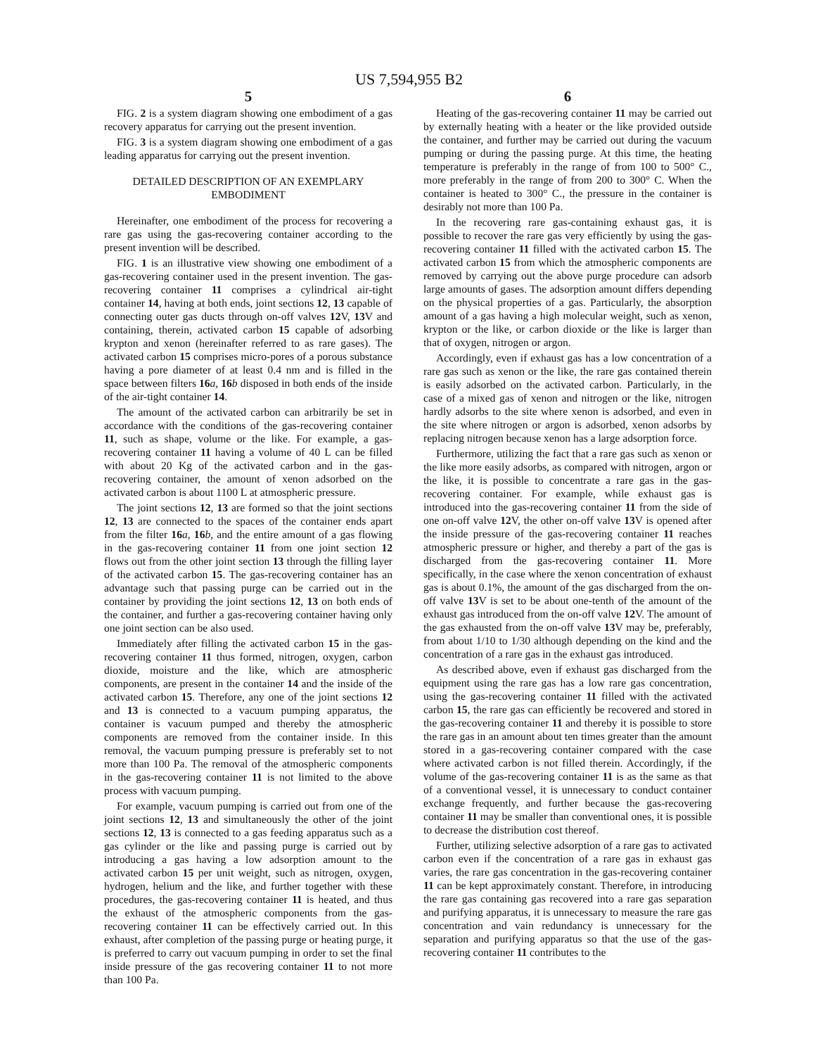US 7,594,955 B2
5
FIG. 2 is a system diagram showing one embodiment of a gas recovery apparatus for carrying out the present invention.
FIG. 3 is a system diagram showing one embodiment of a gas leading apparatus for carrying out the present invention.
DETAILED DESCRIPTION OF AN EXEMPLARY EMBODIMENT
Hereinafter, one embodiment of the process for recovering a rare gas using the gas-recovering container according to the present invention will be described.
FIG. 1 is an illustrative view showing one embodiment of a gas-recovering container used in the present invention. The gas-recovering container 11 comprises a cylindrical air-tight container 14, having at both ends, joint sections 12, 13 capable of connecting outer gas ducts through on-off valves 12 V, 13 V and containing, therein, activated carbon 15 capable of adsorbing krypton and xenon (hereinafter referred to as rare gases). The activated carbon 15 comprises micro-pores of a porous substance having a pore diameter of at least 0.4 nm and is filled in the space between filters 16 a, 16 b disposed in both ends of the inside of the air-tight container 14.
The amount of the activated carbon can arbitrarily be set in accordance with the conditions of the gas-recovering container 11, such as shape, volume or the like. For example, a gas-recovering container 11 having a volume of 40 L can be filled with about 20 Kg of the activated carbon and in the gas-recovering container, the amount of xenon adsorbed on the activated carbon is about 1100 L at atmospheric pressure.
The joint sections 12, 13 are formed so that the joint sections 12, 13 are connected to the spaces of the container ends apart from the filter 16 a, 16 b, and the entire amount of a gas flowing in the gas-recovering container 11 from one joint section 12 flows out from the other joint section 13 through the filling layer of the activated carbon 15. The gas-recovering container has an advantage such that passing purge can be carried out in the container by providing the joint sections 12, 13 on both ends of the container, and further a gas-recovering container having only one joint section can be also used.
Immediately after filling the activated carbon 15 in the gas-recovering container 11 thus formed, nitrogen, oxygen, carbon dioxide, moisture and the like, which are atmospheric components, are present in the container 14 and the inside of the activated carbon 15. Therefore, any one of the joint sections 12 and 13 is connected to a vacuum pumping apparatus, the container is vacuum pumped and thereby the atmospheric components are removed from the container inside. In this removal, the vacuum pumping pressure is preferably set to not more than 100 Pa. The removal of the atmospheric components in the gas-recovering container 11 is not limited to the above process with vacuum pumping.
For example, vacuum pumping is carried out from one of the joint sections 12, 13 and simultaneously the other of the joint sections 12, 13 is connected to a gas feeding apparatus such as a gas cylinder or the like and passing purge is carried out by introducing a gas having a low adsorption amount to the activated carbon 15 per unit weight, such as nitrogen, oxygen, hydrogen, helium and the like, and further together with these procedures, the gas-recovering container 11 is heated, and thus the exhaust of the atmospheric components from the gas-recovering container 11 can be effectively carried out. In this exhaust, after completion of the passing purge or heating purge, it is preferred to carry out vacuum pumping in order to set the final inside pressure of the gas recovering container 11 to not more than 100 Pa.
6
Heating of the gas-recovering container 11 may be carried out by externally heating with a heater or the like provided outside the container, and further may be carried out during the vacuum pumping or during the passing purge. At this time, the heating temperature is preferably in the range of from 100 to 500° C., more preferably in the range of from 200 to 300° C. When the container is heated to 300° C., the pressure in the container is desirably not more than 100 Pa.
In the recovering rare gas-containing exhaust gas, it is possible to recover the rare gas very efficiently by using the gas-recovering container 11 filled with the activated carbon 15. The activated carbon 15 from which the atmospheric components are removed by carrying out the above purge procedure can adsorb large amounts of gases. The adsorption amount differs depending on the physical properties of a gas. Particularly, the absorption amount of a gas having a high molecular weight, such as xenon, krypton or the like, or carbon dioxide or the like is larger than that of oxygen, nitrogen or argon.
Accordingly, even if exhaust gas has a low concentration of a rare gas such as xenon or the like, the rare gas contained therein is easily adsorbed on the activated carbon. Particularly, in the case of a mixed gas of xenon and nitrogen or the like, nitrogen hardly adsorbs to the site where xenon is adsorbed, and even in the site where nitrogen or argon is adsorbed, xenon adsorbs by replacing nitrogen because xenon has a large adsorption force.
Furthermore, utilizing the fact that a rare gas such as xenon or the like more easily adsorbs, as compared with nitrogen, argon or the like, it is possible to concentrate a rare gas in the gas-recovering container. For example, while exhaust gas is introduced into the gas-recovering container 11 from the side of one on-off valve 12 V, the other on-off valve 13 V is opened after the inside pressure of the gas-recovering container 11 reaches atmospheric pressure or higher, and thereby a part of the gas is discharged from the gas-recovering container 11. More specifically, in the case where the xenon concentration of exhaust gas is about 0.1%, the amount of the gas discharged from the on-off valve 13 V is set to be about one-tenth of the amount of the exhaust gas introduced from the on-off valve 12 V. The amount of the gas exhausted from the on-off valve 13 V may be, preferably, from about 1/10 to 1/30 although depending on the kind and the concentration of a rare gas in the exhaust gas introduced.
As described above, even if exhaust gas discharged from the equipment using the rare gas has a low rare gas concentration, using the gas-recovering container 11 filled with the activated carbon 15, the rare gas can efficiently be recovered and stored in the gas-recovering container 11 and thereby it is possible to store the rare gas in an amount about ten times greater than the amount stored in a gas-recovering container compared with the case where activated carbon is not filled therein. Accordingly, if the volume of the gas-recovering container 11 is as the same as that of a conventional vessel, it is unnecessary to conduct container exchange frequently, and further because the gas-recovering container 11 may be smaller than conventional ones, it is possible to decrease the distribution cost thereof.
Further, utilizing selective adsorption of a rare gas to activated carbon even if the concentration of a rare gas in exhaust gas varies, the rare gas concentration in the gas-recovering container 11 can be kept approximately constant. Therefore, in introducing the rare gas containing gas recovered into a rare gas separation and purifying apparatus, it is unnecessary to measure the rare gas concentration and vain redundancy is unnecessary for the separation and purifying apparatus so that the use of the gas-recovering container 11 contributes to the